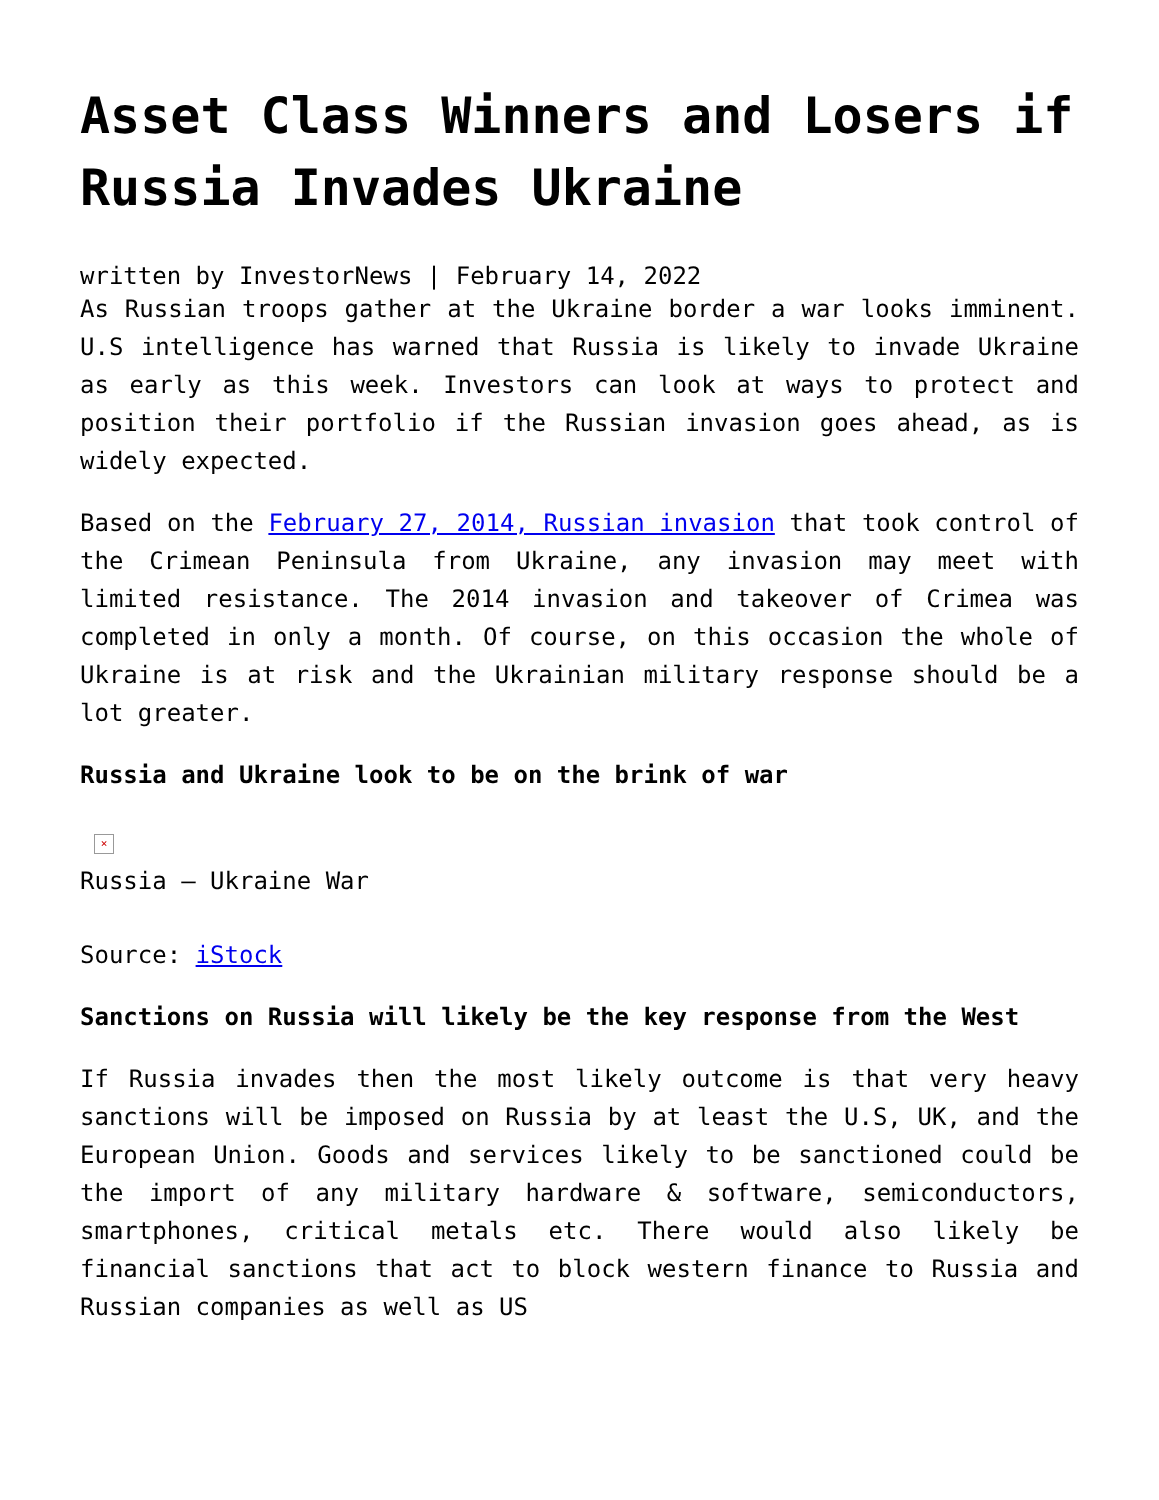Asset Class Winners and Losers if Russia Invades Ukraine
written by InvestorNews | February 14, 2022
As Russian troops gather at the Ukraine border a war looks imminent. U.S intelligence has warned that Russia is likely to invade Ukraine as early as this week. Investors can look at ways to protect and position their portfolio if the Russian invasion goes ahead, as is widely expected.
Based on the February 27, 2014, Russian invasion that took control of the Crimean Peninsula from Ukraine, any invasion may meet with limited resistance. The 2014 invasion and takeover of Crimea was completed in only a month. Of course, on this occasion the whole of Ukraine is at risk and the Ukrainian military response should be a lot greater.
Russia and Ukraine look to be on the brink of war
×
Russia – Ukraine War
Source: iStock
Sanctions on Russia will likely be the key response from the West
If Russia invades then the most likely outcome is that very heavy sanctions will be imposed on Russia by at least the U.S, UK, and the European Union. Goods and services likely to be sanctioned could be the import of any military hardware & software, semiconductors, smartphones, critical metals etc. There would also likely be financial sanctions that act to block western finance to Russia and Russian companies as well as US